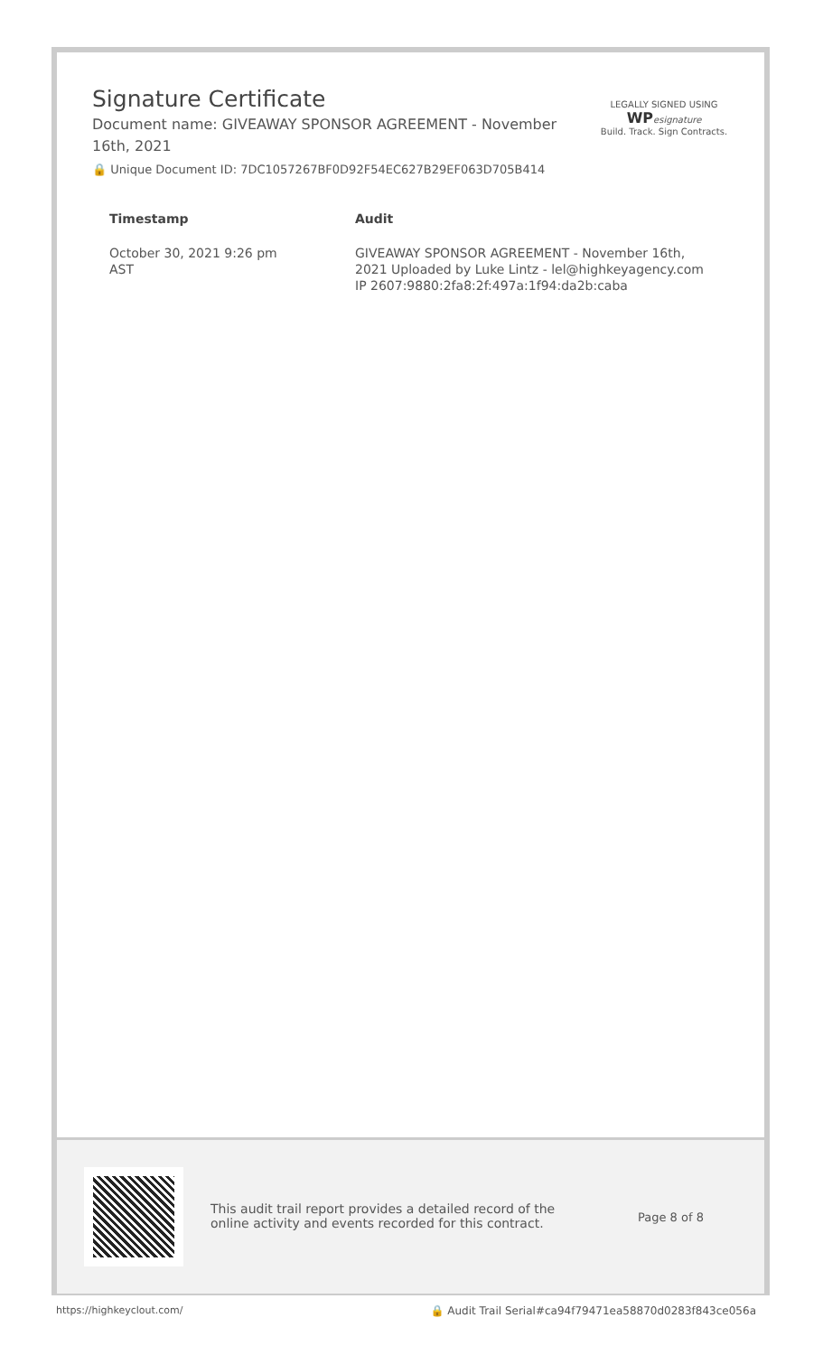Signature Certificate
Document name: GIVEAWAY SPONSOR AGREEMENT - November 16th, 2021
🔒 Unique Document ID: 7DC1057267BF0D92F54EC627B29EF063D705B414
| Timestamp | Audit |
| --- | --- |
| October 30, 2021 9:26 pm AST | GIVEAWAY SPONSOR AGREEMENT - November 16th, 2021 Uploaded by Luke Lintz - lel@highkeyagency.com IP 2607:9880:2fa8:2f:497a:1f94:da2b:caba |
LEGALLY SIGNED USING
WP esignature
Build. Track. Sign Contracts.
This audit trail report provides a detailed record of the online activity and events recorded for this contract.
Page 8 of 8
https://highkeyclout.com/ 🔒 Audit Trail Serial#ca94f79471ea58870d0283f843ce056a